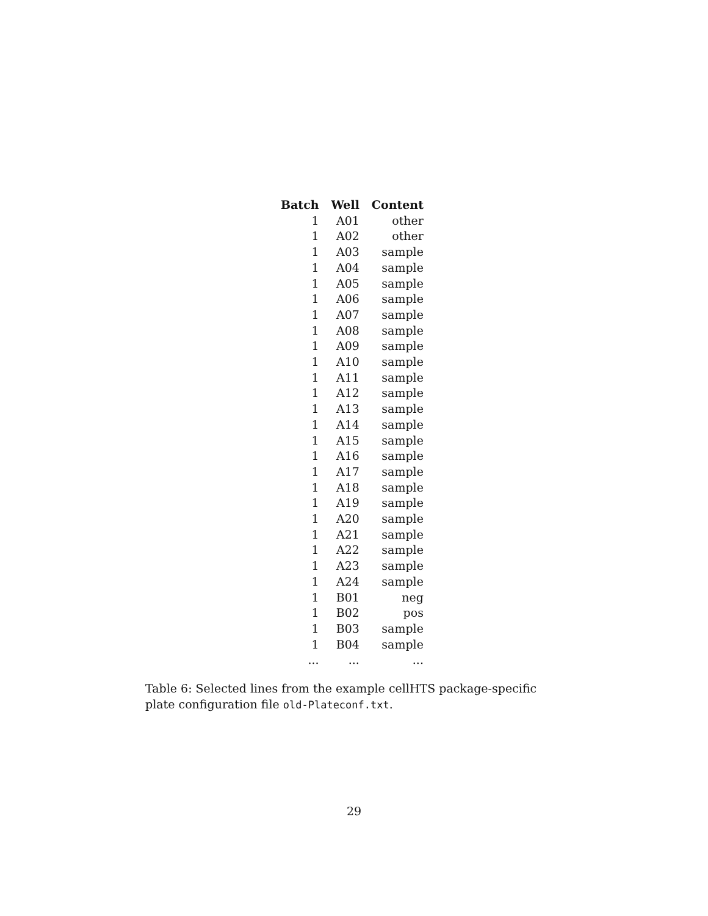| Batch | Well | Content |
| --- | --- | --- |
| 1 | A01 | other |
| 1 | A02 | other |
| 1 | A03 | sample |
| 1 | A04 | sample |
| 1 | A05 | sample |
| 1 | A06 | sample |
| 1 | A07 | sample |
| 1 | A08 | sample |
| 1 | A09 | sample |
| 1 | A10 | sample |
| 1 | A11 | sample |
| 1 | A12 | sample |
| 1 | A13 | sample |
| 1 | A14 | sample |
| 1 | A15 | sample |
| 1 | A16 | sample |
| 1 | A17 | sample |
| 1 | A18 | sample |
| 1 | A19 | sample |
| 1 | A20 | sample |
| 1 | A21 | sample |
| 1 | A22 | sample |
| 1 | A23 | sample |
| 1 | A24 | sample |
| 1 | B01 | neg |
| 1 | B02 | pos |
| 1 | B03 | sample |
| 1 | B04 | sample |
| ... | ... | ... |
Table 6: Selected lines from the example cellHTS package-specific plate configuration file old-Plateconf.txt.
29